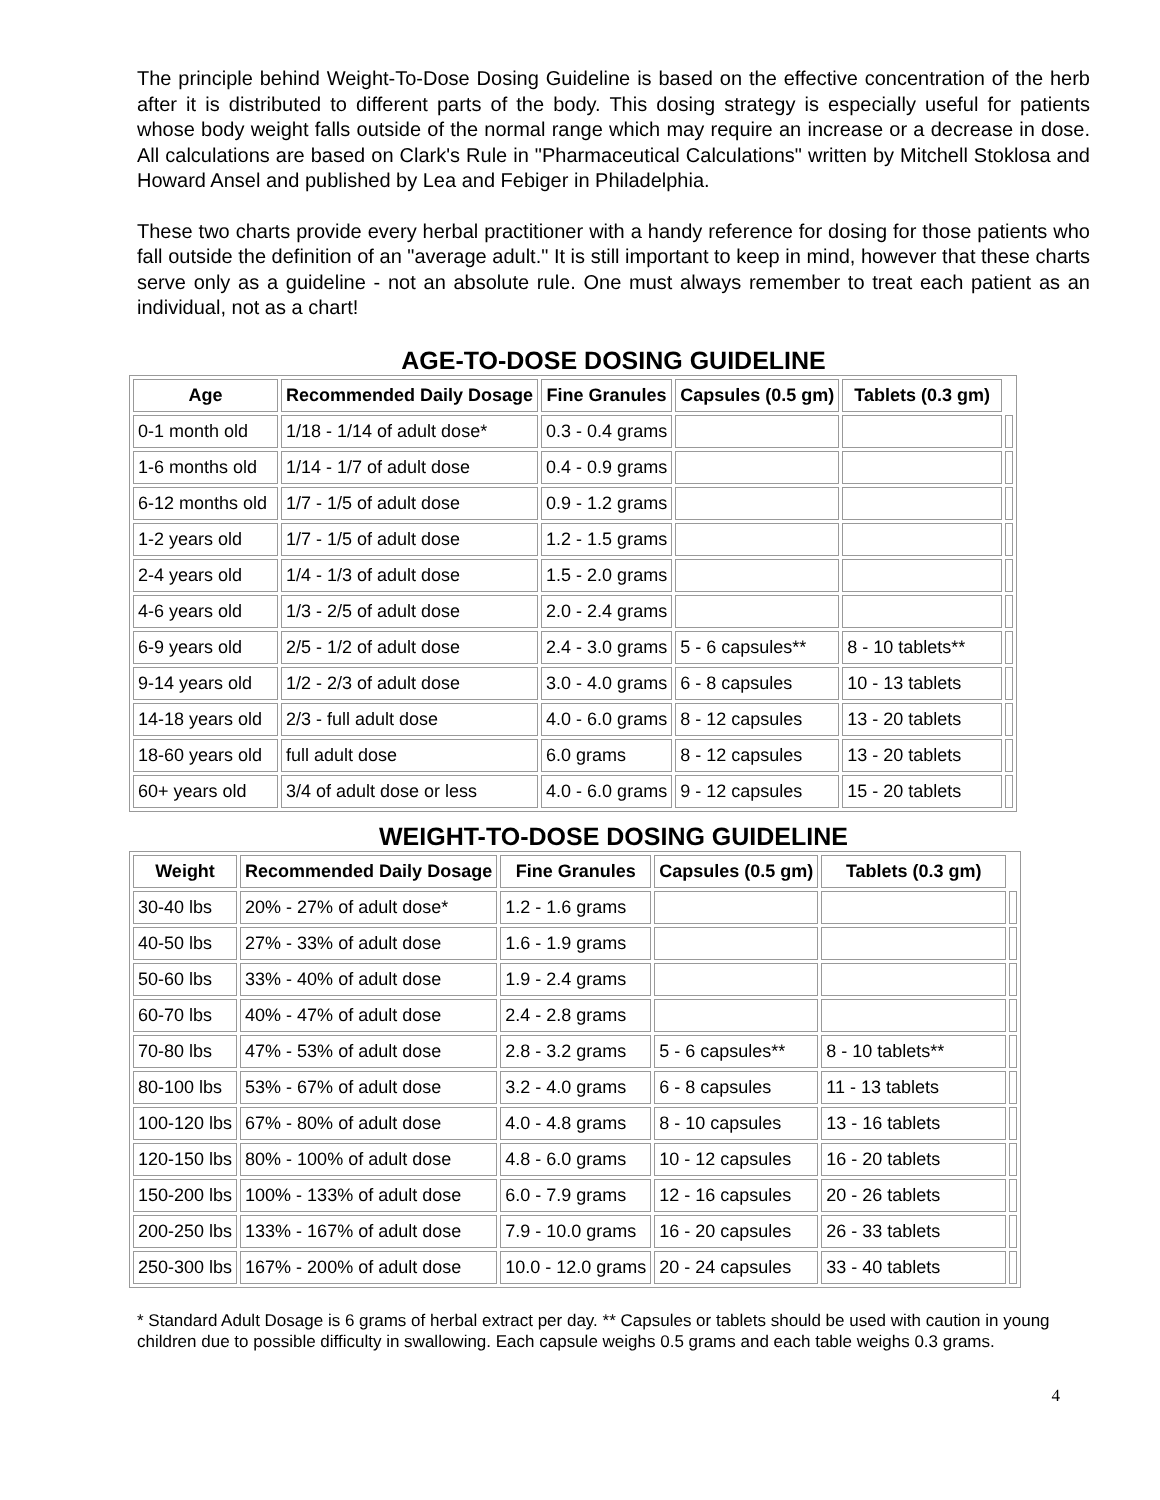The principle behind Weight-To-Dose Dosing Guideline is based on the effective concentration of the herb after it is distributed to different parts of the body. This dosing strategy is especially useful for patients whose body weight falls outside of the normal range which may require an increase or a decrease in dose. All calculations are based on Clark's Rule in "Pharmaceutical Calculations" written by Mitchell Stoklosa and Howard Ansel and published by Lea and Febiger in Philadelphia.
These two charts provide every herbal practitioner with a handy reference for dosing for those patients who fall outside the definition of an "average adult." It is still important to keep in mind, however that these charts serve only as a guideline - not an absolute rule. One must always remember to treat each patient as an individual, not as a chart!
AGE-TO-DOSE DOSING GUIDELINE
| Age | Recommended Daily Dosage | Fine Granules | Capsules (0.5 gm) | Tablets (0.3 gm) | |
| --- | --- | --- | --- | --- | --- |
| 0-1 month old | 1/18 - 1/14 of adult dose* | 0.3 - 0.4 grams | | | |
| 1-6 months old | 1/14 - 1/7 of adult dose | 0.4 - 0.9 grams | | | |
| 6-12 months old | 1/7 - 1/5 of adult dose | 0.9 - 1.2 grams | | | |
| 1-2 years old | 1/7 - 1/5 of adult dose | 1.2 - 1.5 grams | | | |
| 2-4 years old | 1/4 - 1/3 of adult dose | 1.5 - 2.0 grams | | | |
| 4-6 years old | 1/3 - 2/5 of adult dose | 2.0 - 2.4 grams | | | |
| 6-9 years old | 2/5 - 1/2 of adult dose | 2.4 - 3.0 grams | 5 - 6 capsules** | 8 - 10 tablets** | |
| 9-14 years old | 1/2 - 2/3 of adult dose | 3.0 - 4.0 grams | 6 - 8 capsules | 10 - 13 tablets | |
| 14-18 years old | 2/3 - full adult dose | 4.0 - 6.0 grams | 8 - 12 capsules | 13 - 20 tablets | |
| 18-60 years old | full adult dose | 6.0 grams | 8 - 12 capsules | 13 - 20 tablets | |
| 60+ years old | 3/4 of adult dose or less | 4.0 - 6.0 grams | 9 - 12 capsules | 15 - 20 tablets | |
WEIGHT-TO-DOSE DOSING GUIDELINE
| Weight | Recommended Daily Dosage | Fine Granules | Capsules (0.5 gm) | Tablets (0.3 gm) | |
| --- | --- | --- | --- | --- | --- |
| 30-40 lbs | 20% - 27% of adult dose* | 1.2 - 1.6 grams | | | |
| 40-50 lbs | 27% - 33% of adult dose | 1.6 - 1.9 grams | | | |
| 50-60 lbs | 33% - 40% of adult dose | 1.9 - 2.4 grams | | | |
| 60-70 lbs | 40% - 47% of adult dose | 2.4 - 2.8 grams | | | |
| 70-80 lbs | 47% - 53% of adult dose | 2.8 - 3.2 grams | 5 - 6 capsules** | 8 - 10 tablets** | |
| 80-100 lbs | 53% - 67% of adult dose | 3.2 - 4.0 grams | 6 - 8 capsules | 11 - 13 tablets | |
| 100-120 lbs | 67% - 80% of adult dose | 4.0 - 4.8 grams | 8 - 10 capsules | 13 - 16 tablets | |
| 120-150 lbs | 80% - 100% of adult dose | 4.8 - 6.0 grams | 10 - 12 capsules | 16 - 20 tablets | |
| 150-200 lbs | 100% - 133% of adult dose | 6.0 - 7.9 grams | 12 - 16 capsules | 20 - 26 tablets | |
| 200-250 lbs | 133% - 167% of adult dose | 7.9 - 10.0 grams | 16 - 20 capsules | 26 - 33 tablets | |
| 250-300 lbs | 167% - 200% of adult dose | 10.0 - 12.0 grams | 20 - 24 capsules | 33 - 40 tablets | |
* Standard Adult Dosage is 6 grams of herbal extract per day. ** Capsules or tablets should be used with caution in young children due to possible difficulty in swallowing. Each capsule weighs 0.5 grams and each table weighs 0.3 grams.
4